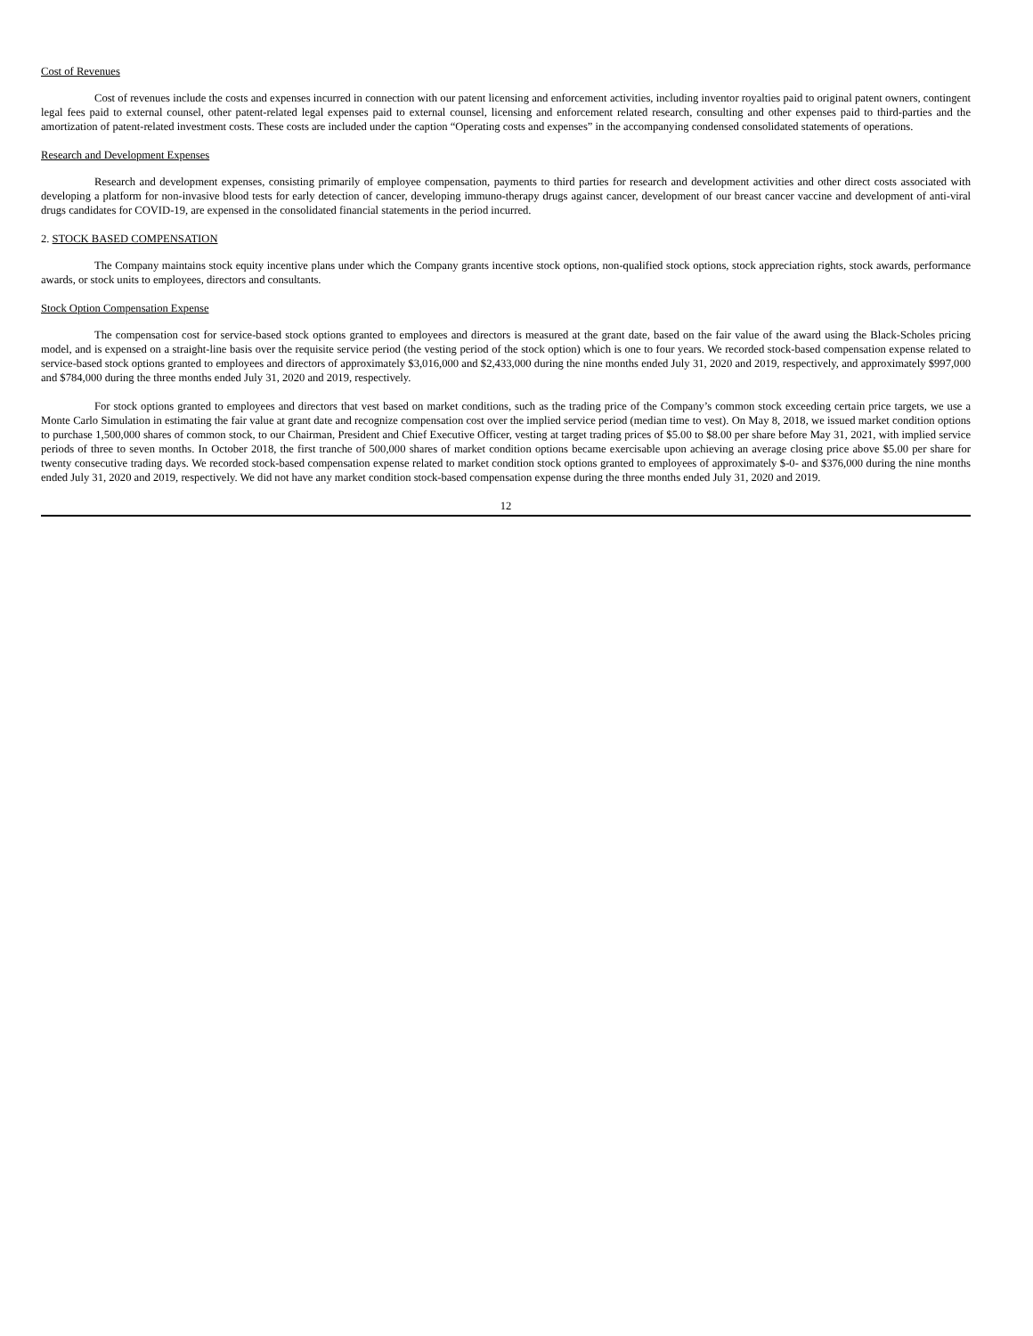Cost of Revenues
Cost of revenues include the costs and expenses incurred in connection with our patent licensing and enforcement activities, including inventor royalties paid to original patent owners, contingent legal fees paid to external counsel, other patent-related legal expenses paid to external counsel, licensing and enforcement related research, consulting and other expenses paid to third-parties and the amortization of patent-related investment costs. These costs are included under the caption “Operating costs and expenses” in the accompanying condensed consolidated statements of operations.
Research and Development Expenses
Research and development expenses, consisting primarily of employee compensation, payments to third parties for research and development activities and other direct costs associated with developing a platform for non-invasive blood tests for early detection of cancer, developing immuno-therapy drugs against cancer, development of our breast cancer vaccine and development of anti-viral drugs candidates for COVID-19, are expensed in the consolidated financial statements in the period incurred.
2. STOCK BASED COMPENSATION
The Company maintains stock equity incentive plans under which the Company grants incentive stock options, non-qualified stock options, stock appreciation rights, stock awards, performance awards, or stock units to employees, directors and consultants.
Stock Option Compensation Expense
The compensation cost for service-based stock options granted to employees and directors is measured at the grant date, based on the fair value of the award using the Black-Scholes pricing model, and is expensed on a straight-line basis over the requisite service period (the vesting period of the stock option) which is one to four years. We recorded stock-based compensation expense related to service-based stock options granted to employees and directors of approximately $3,016,000 and $2,433,000 during the nine months ended July 31, 2020 and 2019, respectively, and approximately $997,000 and $784,000 during the three months ended July 31, 2020 and 2019, respectively.
For stock options granted to employees and directors that vest based on market conditions, such as the trading price of the Company’s common stock exceeding certain price targets, we use a Monte Carlo Simulation in estimating the fair value at grant date and recognize compensation cost over the implied service period (median time to vest). On May 8, 2018, we issued market condition options to purchase 1,500,000 shares of common stock, to our Chairman, President and Chief Executive Officer, vesting at target trading prices of $5.00 to $8.00 per share before May 31, 2021, with implied service periods of three to seven months. In October 2018, the first tranche of 500,000 shares of market condition options became exercisable upon achieving an average closing price above $5.00 per share for twenty consecutive trading days. We recorded stock-based compensation expense related to market condition stock options granted to employees of approximately $-0- and $376,000 during the nine months ended July 31, 2020 and 2019, respectively. We did not have any market condition stock-based compensation expense during the three months ended July 31, 2020 and 2019.
12